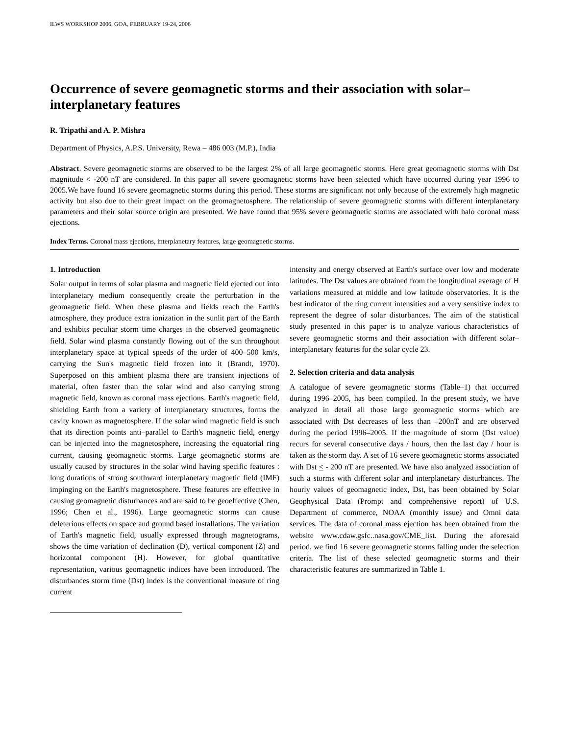ILWS WORKSHOP 2006, GOA, FEBRUARY 19-24, 2006
Occurrence of severe geomagnetic storms and their association with solar–interplanetary features
R. Tripathi and A. P. Mishra
Department of Physics, A.P.S. University, Rewa – 486 003 (M.P.), India
Abstract. Severe geomagnetic storms are observed to be the largest 2% of all large geomagnetic storms. Here great geomagnetic storms with Dst magnitude < -200 nT are considered. In this paper all severe geomagnetic storms have been selected which have occurred during year 1996 to 2005.We have found 16 severe geomagnetic storms during this period. These storms are significant not only because of the extremely high magnetic activity but also due to their great impact on the geomagnetosphere. The relationship of severe geomagnetic storms with different interplanetary parameters and their solar source origin are presented. We have found that 95% severe geomagnetic storms are associated with halo coronal mass ejections.
Index Terms. Coronal mass ejections, interplanetary features, large geomagnetic storms.
1. Introduction
Solar output in terms of solar plasma and magnetic field ejected out into interplanetary medium consequently create the perturbation in the geomagnetic field. When these plasma and fields reach the Earth's atmosphere, they produce extra ionization in the sunlit part of the Earth and exhibits peculiar storm time charges in the observed geomagnetic field. Solar wind plasma constantly flowing out of the sun throughout interplanetary space at typical speeds of the order of 400–500 km/s, carrying the Sun's magnetic field frozen into it (Brandt, 1970). Superposed on this ambient plasma there are transient injections of material, often faster than the solar wind and also carrying strong magnetic field, known as coronal mass ejections. Earth's magnetic field, shielding Earth from a variety of interplanetary structures, forms the cavity known as magnetosphere. If the solar wind magnetic field is such that its direction points anti–parallel to Earth's magnetic field, energy can be injected into the magnetosphere, increasing the equatorial ring current, causing geomagnetic storms. Large geomagnetic storms are usually caused by structures in the solar wind having specific features : long durations of strong southward interplanetary magnetic field (IMF) impinging on the Earth's magnetosphere. These features are effective in causing geomagnetic disturbances and are said to be geoeffective (Chen, 1996; Chen et al., 1996). Large geomagnetic storms can cause deleterious effects on space and ground based installations. The variation of Earth's magnetic field, usually expressed through magnetograms, shows the time variation of declination (D), vertical component (Z) and horizontal component (H). However, for global quantitative representation, various geomagnetic indices have been introduced. The disturbances storm time (Dst) index is the conventional measure of ring current
intensity and energy observed at Earth's surface over low and moderate latitudes. The Dst values are obtained from the longitudinal average of H variations measured at middle and low latitude observatories. It is the best indicator of the ring current intensities and a very sensitive index to represent the degree of solar disturbances. The aim of the statistical study presented in this paper is to analyze various characteristics of severe geomagnetic storms and their association with different solar–interplanetary features for the solar cycle 23.
2. Selection criteria and data analysis
A catalogue of severe geomagnetic storms (Table–1) that occurred during 1996–2005, has been compiled. In the present study, we have analyzed in detail all those large geomagnetic storms which are associated with Dst decreases of less than –200nT and are observed during the period 1996–2005. If the magnitude of storm (Dst value) recurs for several consecutive days / hours, then the last day / hour is taken as the storm day. A set of 16 severe geomagnetic storms associated with Dst < - 200 nT are presented. We have also analyzed association of such a storms with different solar and interplanetary disturbances. The hourly values of geomagnetic index, Dst, has been obtained by Solar Geophysical Data (Prompt and comprehensive report) of U.S. Department of commerce, NOAA (monthly issue) and Omni data services. The data of coronal mass ejection has been obtained from the website www.cdaw.gsfc..nasa.gov/CME_list. During the aforesaid period, we find 16 severe geomagnetic storms falling under the selection criteria. The list of these selected geomagnetic storms and their characteristic features are summarized in Table 1.